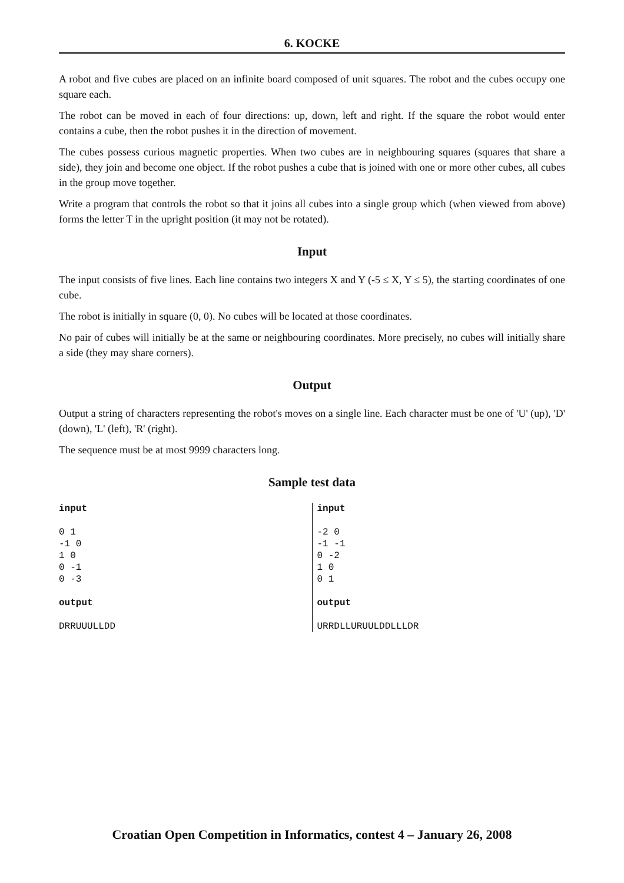6. KOCKE
A robot and five cubes are placed on an infinite board composed of unit squares. The robot and the cubes occupy one square each.
The robot can be moved in each of four directions: up, down, left and right. If the square the robot would enter contains a cube, then the robot pushes it in the direction of movement.
The cubes possess curious magnetic properties. When two cubes are in neighbouring squares (squares that share a side), they join and become one object. If the robot pushes a cube that is joined with one or more other cubes, all cubes in the group move together.
Write a program that controls the robot so that it joins all cubes into a single group which (when viewed from above) forms the letter T in the upright position (it may not be rotated).
Input
The input consists of five lines. Each line contains two integers X and Y (-5 ≤ X, Y ≤ 5), the starting coordinates of one cube.
The robot is initially in square (0, 0). No cubes will be located at those coordinates.
No pair of cubes will initially be at the same or neighbouring coordinates. More precisely, no cubes will initially share a side (they may share corners).
Output
Output a string of characters representing the robot's moves on a single line. Each character must be one of 'U' (up), 'D' (down), 'L' (left), 'R' (right).
The sequence must be at most 9999 characters long.
Sample test data
| input | input |
| 0 1 -1 0 1 0 0 -1 0 -3 | -2 0 -1 -1 0 -2 1 0 0 1 |
| output | output |
| DRRUUULLDD | URRDLLURUULDDLLLDR |
Croatian Open Competition in Informatics, contest 4 – January 26, 2008